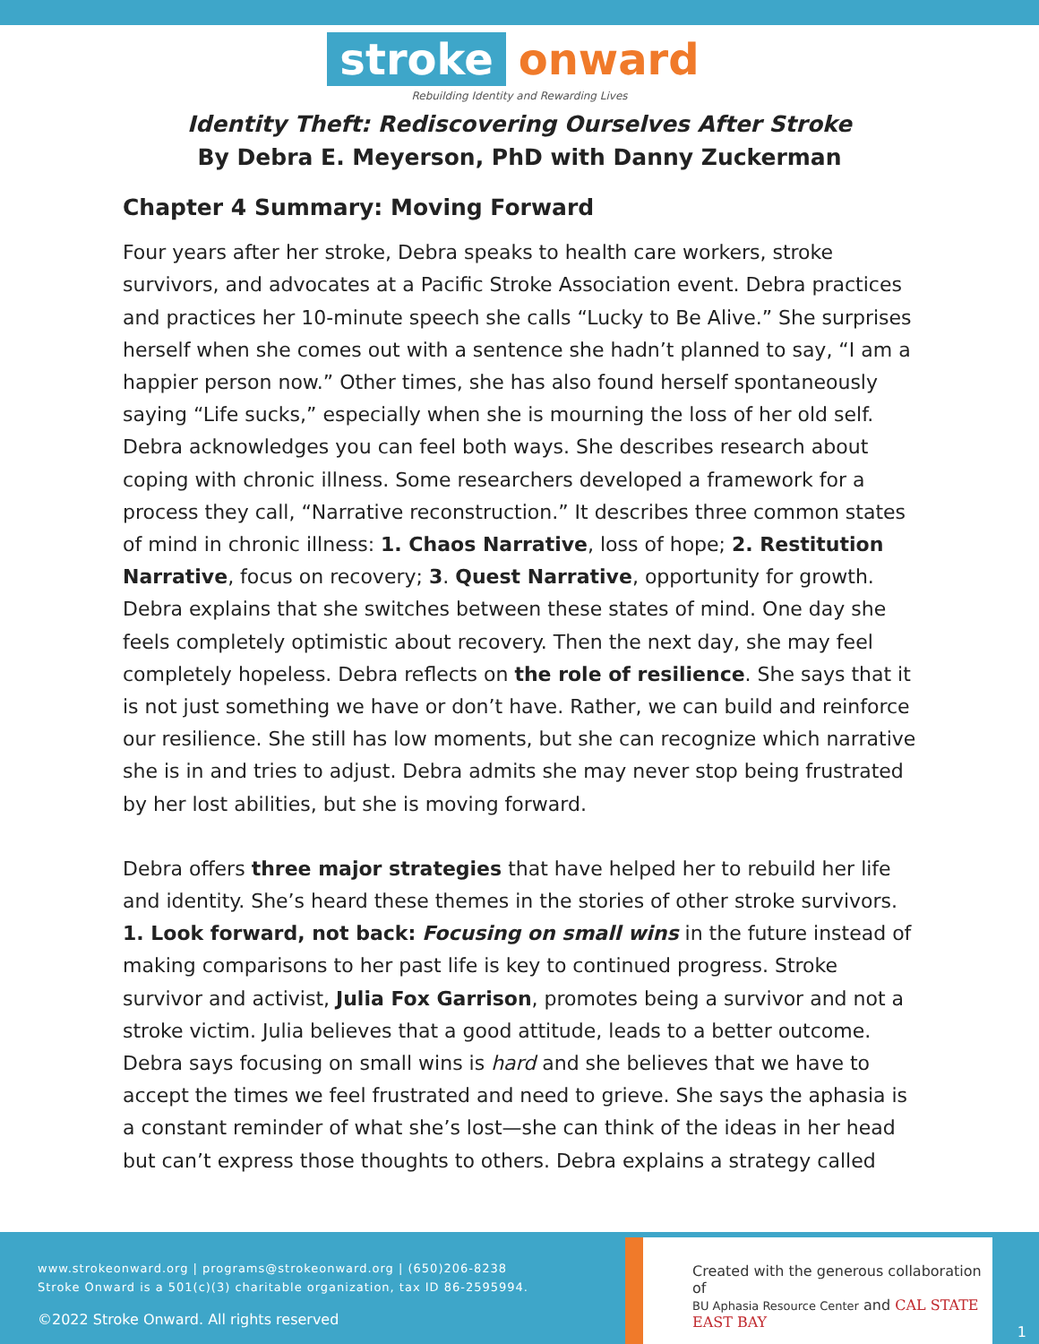stroke onward
Rebuilding Identity and Rewarding Lives
Identity Theft: Rediscovering Ourselves After Stroke
By Debra E. Meyerson, PhD with Danny Zuckerman
Chapter 4 Summary: Moving Forward
Four years after her stroke, Debra speaks to health care workers, stroke survivors, and advocates at a Pacific Stroke Association event. Debra practices and practices her 10-minute speech she calls “Lucky to Be Alive.” She surprises herself when she comes out with a sentence she hadn’t planned to say, “I am a happier person now.” Other times, she has also found herself spontaneously saying “Life sucks,” especially when she is mourning the loss of her old self. Debra acknowledges you can feel both ways. She describes research about coping with chronic illness. Some researchers developed a framework for a process they call, “Narrative reconstruction.” It describes three common states of mind in chronic illness: 1. Chaos Narrative, loss of hope; 2. Restitution Narrative, focus on recovery; 3. Quest Narrative, opportunity for growth. Debra explains that she switches between these states of mind. One day she feels completely optimistic about recovery. Then the next day, she may feel completely hopeless. Debra reflects on the role of resilience. She says that it is not just something we have or don’t have. Rather, we can build and reinforce our resilience. She still has low moments, but she can recognize which narrative she is in and tries to adjust. Debra admits she may never stop being frustrated by her lost abilities, but she is moving forward.
Debra offers three major strategies that have helped her to rebuild her life and identity. She’s heard these themes in the stories of other stroke survivors. 1. Look forward, not back: Focusing on small wins in the future instead of making comparisons to her past life is key to continued progress. Stroke survivor and activist, Julia Fox Garrison, promotes being a survivor and not a stroke victim. Julia believes that a good attitude, leads to a better outcome. Debra says focusing on small wins is hard and she believes that we have to accept the times we feel frustrated and need to grieve. She says the aphasia is a constant reminder of what she’s lost—she can think of the ideas in her head but can’t express those thoughts to others. Debra explains a strategy called
www.strokeonward.org | programs@strokeonward.org | (650)206-8238
Stroke Onward is a 501(c)(3) charitable organization, tax ID 86-2595994.
©2022 Stroke Onward. All rights reserved
Created with the generous collaboration of
BU Aphasia Resource Center and CAL STATE EAST BAY
1